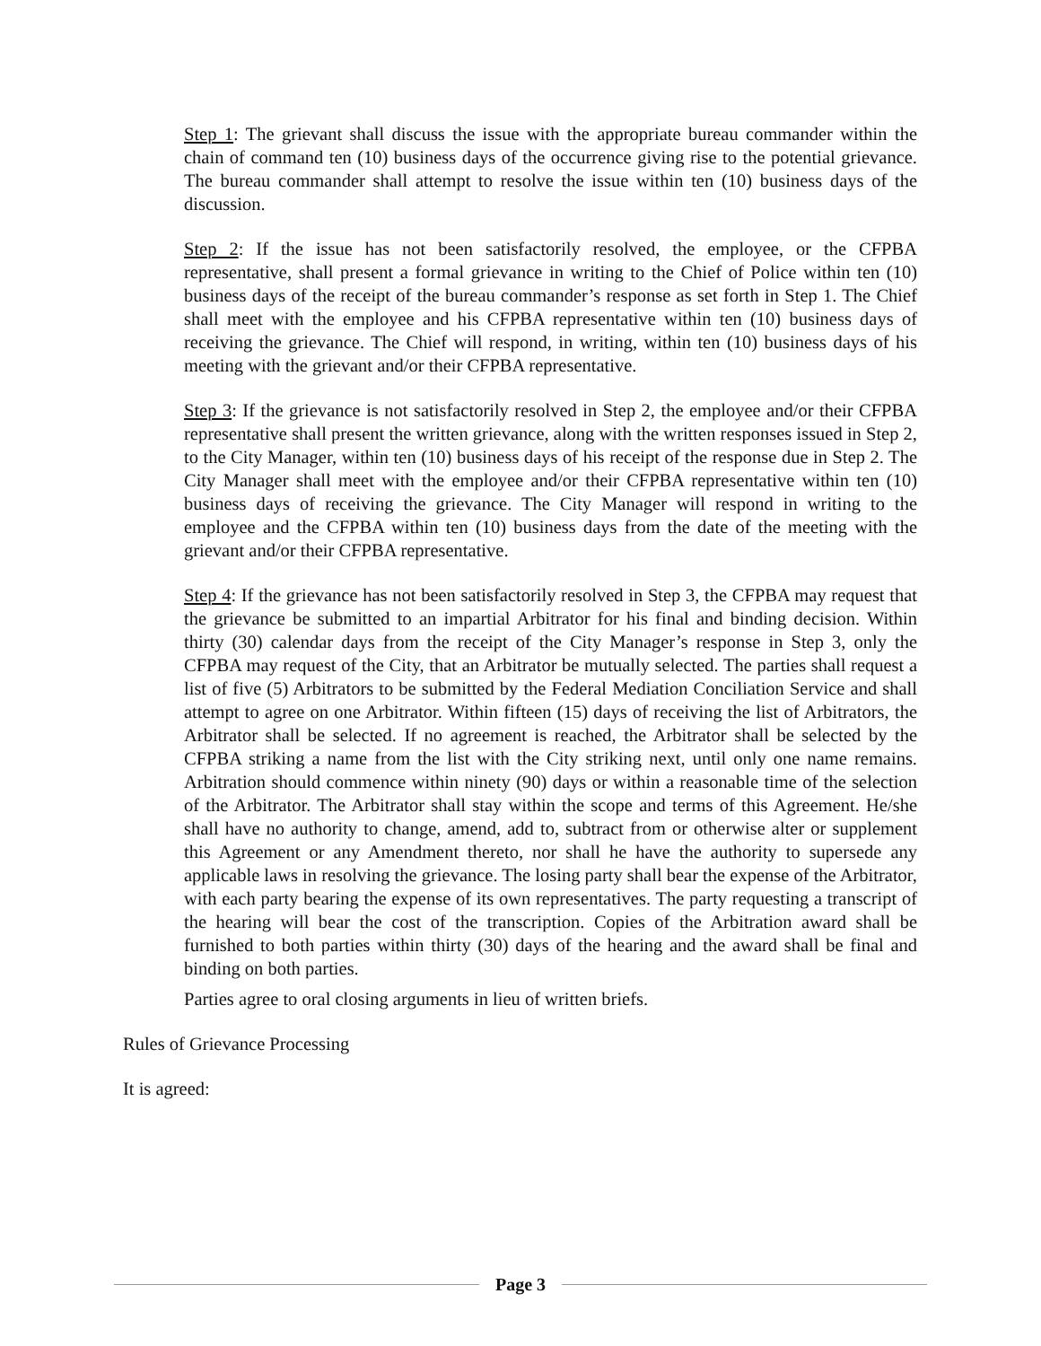Step 1: The grievant shall discuss the issue with the appropriate bureau commander within the chain of command ten (10) business days of the occurrence giving rise to the potential grievance. The bureau commander shall attempt to resolve the issue within ten (10) business days of the discussion.
Step 2: If the issue has not been satisfactorily resolved, the employee, or the CFPBA representative, shall present a formal grievance in writing to the Chief of Police within ten (10) business days of the receipt of the bureau commander’s response as set forth in Step 1. The Chief shall meet with the employee and his CFPBA representative within ten (10) business days of receiving the grievance. The Chief will respond, in writing, within ten (10) business days of his meeting with the grievant and/or their CFPBA representative.
Step 3: If the grievance is not satisfactorily resolved in Step 2, the employee and/or their CFPBA representative shall present the written grievance, along with the written responses issued in Step 2, to the City Manager, within ten (10) business days of his receipt of the response due in Step 2. The City Manager shall meet with the employee and/or their CFPBA representative within ten (10) business days of receiving the grievance. The City Manager will respond in writing to the employee and the CFPBA within ten (10) business days from the date of the meeting with the grievant and/or their CFPBA representative.
Step 4: If the grievance has not been satisfactorily resolved in Step 3, the CFPBA may request that the grievance be submitted to an impartial Arbitrator for his final and binding decision. Within thirty (30) calendar days from the receipt of the City Manager’s response in Step 3, only the CFPBA may request of the City, that an Arbitrator be mutually selected. The parties shall request a list of five (5) Arbitrators to be submitted by the Federal Mediation Conciliation Service and shall attempt to agree on one Arbitrator. Within fifteen (15) days of receiving the list of Arbitrators, the Arbitrator shall be selected. If no agreement is reached, the Arbitrator shall be selected by the CFPBA striking a name from the list with the City striking next, until only one name remains. Arbitration should commence within ninety (90) days or within a reasonable time of the selection of the Arbitrator. The Arbitrator shall stay within the scope and terms of this Agreement. He/she shall have no authority to change, amend, add to, subtract from or otherwise alter or supplement this Agreement or any Amendment thereto, nor shall he have the authority to supersede any applicable laws in resolving the grievance. The losing party shall bear the expense of the Arbitrator, with each party bearing the expense of its own representatives. The party requesting a transcript of the hearing will bear the cost of the transcription. Copies of the Arbitration award shall be furnished to both parties within thirty (30) days of the hearing and the award shall be final and binding on both parties.
Parties agree to oral closing arguments in lieu of written briefs.
Rules of Grievance Processing
It is agreed:
Page 3